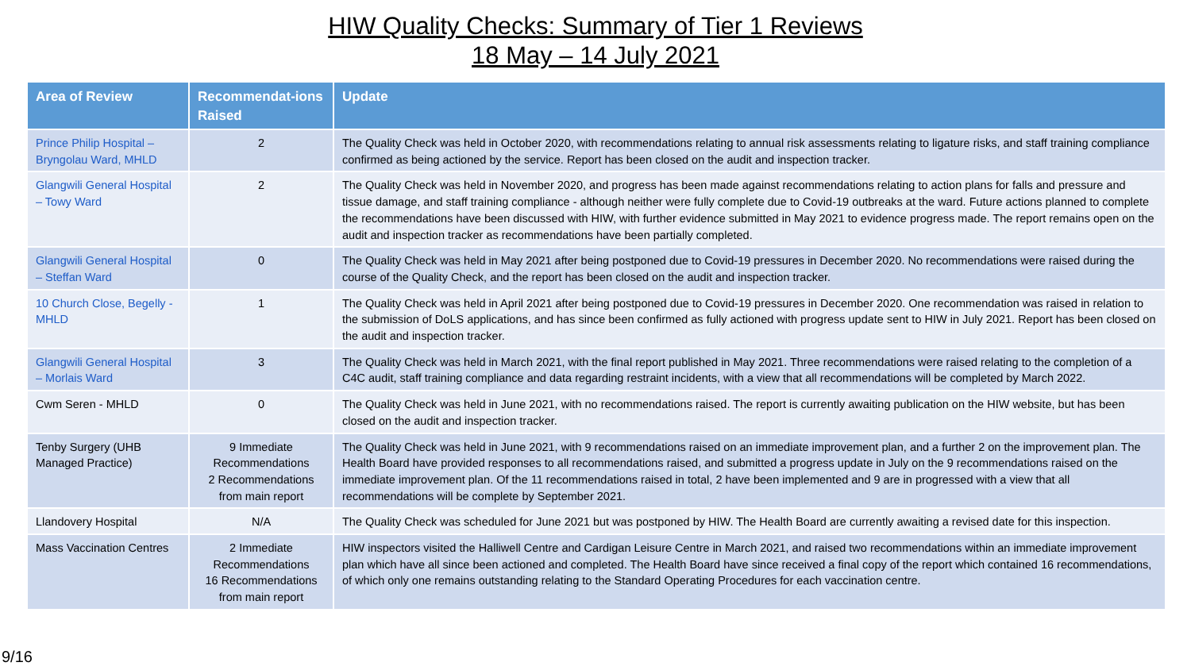HIW Quality Checks: Summary of Tier 1 Reviews
18 May – 14 July 2021
| Area of Review | Recommendat-ions Raised | Update |
| --- | --- | --- |
| Prince Philip Hospital – Bryngolau Ward, MHLD | 2 | The Quality Check was held in October 2020, with recommendations relating to annual risk assessments relating to ligature risks, and staff training compliance confirmed as being actioned by the service. Report has been closed on the audit and inspection tracker. |
| Glangwili General Hospital – Towy Ward | 2 | The Quality Check was held in November 2020, and progress has been made against recommendations relating to action plans for falls and pressure and tissue damage, and staff training compliance - although neither were fully complete due to Covid-19 outbreaks at the ward. Future actions planned to complete the recommendations have been discussed with HIW, with further evidence submitted in May 2021 to evidence progress made. The report remains open on the audit and inspection tracker as recommendations have been partially completed. |
| Glangwili General Hospital – Steffan Ward | 0 | The Quality Check was held in May 2021 after being postponed due to Covid-19 pressures in December 2020. No recommendations were raised during the course of the Quality Check, and the report has been closed on the audit and inspection tracker. |
| 10 Church Close, Begelly - MHLD | 1 | The Quality Check was held in April 2021 after being postponed due to Covid-19 pressures in December 2020. One recommendation was raised in relation to the submission of DoLS applications, and has since been confirmed as fully actioned with progress update sent to HIW in July 2021. Report has been closed on the audit and inspection tracker. |
| Glangwili General Hospital – Morlais Ward | 3 | The Quality Check was held in March 2021, with the final report published in May 2021. Three recommendations were raised relating to the completion of a C4C audit, staff training compliance and data regarding restraint incidents, with a view that all recommendations will be completed by March 2022. |
| Cwm Seren - MHLD | 0 | The Quality Check was held in June 2021, with no recommendations raised. The report is currently awaiting publication on the HIW website, but has been closed on the audit and inspection tracker. |
| Tenby Surgery (UHB Managed Practice) | 9 Immediate Recommendations 2 Recommendations from main report | The Quality Check was held in June 2021, with 9 recommendations raised on an immediate improvement plan, and a further 2 on the improvement plan. The Health Board have provided responses to all recommendations raised, and submitted a progress update in July on the 9 recommendations raised on the immediate improvement plan. Of the 11 recommendations raised in total, 2 have been implemented and 9 are in progressed with a view that all recommendations will be complete by September 2021. |
| Llandovery Hospital | N/A | The Quality Check was scheduled for June 2021 but was postponed by HIW. The Health Board are currently awaiting a revised date for this inspection. |
| Mass Vaccination Centres | 2 Immediate Recommendations 16 Recommendations from main report | HIW inspectors visited the Halliwell Centre and Cardigan Leisure Centre in March 2021, and raised two recommendations within an immediate improvement plan which have all since been actioned and completed. The Health Board have since received a final copy of the report which contained 16 recommendations, of which only one remains outstanding relating to the Standard Operating Procedures for each vaccination centre. |
9/16